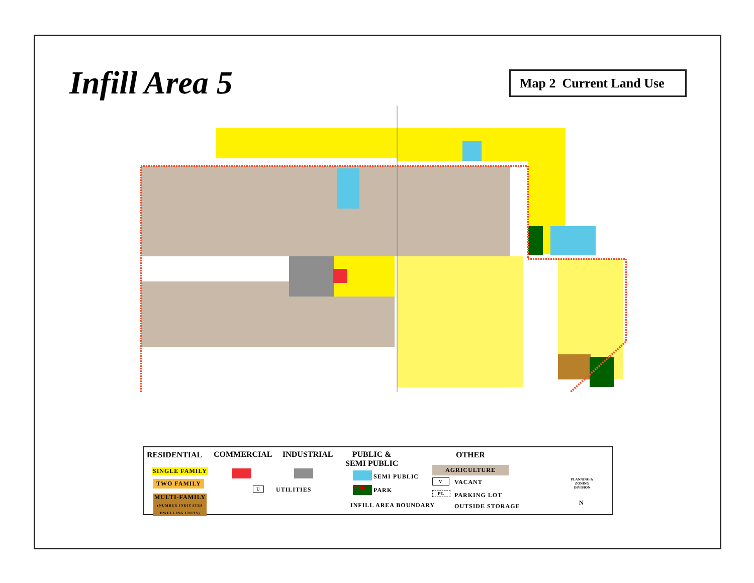Infill Area 5
Map 2 Current Land Use
RESIDENTIAL COMMERCIAL INDUSTRIAL
PUBLIC &
SEMI PUBLIC
OTHER
SINGLE FAMILY
TWO FAMILY
MULTI-FAMILY
(NUMBER INDICATES
DWELLING UNITS)
U UTILITIES
SEMI PUBLIC
PARK PARK
INFILL AREA BOUNDARY
AGRICULTURE
V VACANT
PL PARKING LOT
OUTSIDE STORAGE
PLANNING & ZONING DIVISION
N